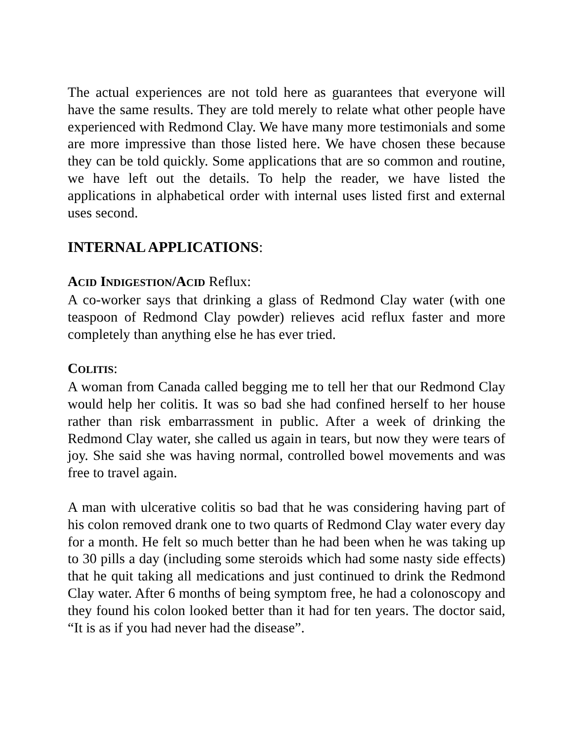The actual experiences are not told here as guarantees that everyone will have the same results. They are told merely to relate what other people have experienced with Redmond Clay. We have many more testimonials and some are more impressive than those listed here. We have chosen these because they can be told quickly. Some applications that are so common and routine, we have left out the details. To help the reader, we have listed the applications in alphabetical order with internal uses listed first and external uses second.
INTERNAL APPLICATIONS:
ACID INDIGESTION/ACID Reflux:
A co-worker says that drinking a glass of Redmond Clay water (with one teaspoon of Redmond Clay powder) relieves acid reflux faster and more completely than anything else he has ever tried.
COLITIS:
A woman from Canada called begging me to tell her that our Redmond Clay would help her colitis. It was so bad she had confined herself to her house rather than risk embarrassment in public. After a week of drinking the Redmond Clay water, she called us again in tears, but now they were tears of joy. She said she was having normal, controlled bowel movements and was free to travel again.
A man with ulcerative colitis so bad that he was considering having part of his colon removed drank one to two quarts of Redmond Clay water every day for a month. He felt so much better than he had been when he was taking up to 30 pills a day (including some steroids which had some nasty side effects) that he quit taking all medications and just continued to drink the Redmond Clay water. After 6 months of being symptom free, he had a colonoscopy and they found his colon looked better than it had for ten years. The doctor said, “It is as if you had never had the disease”.